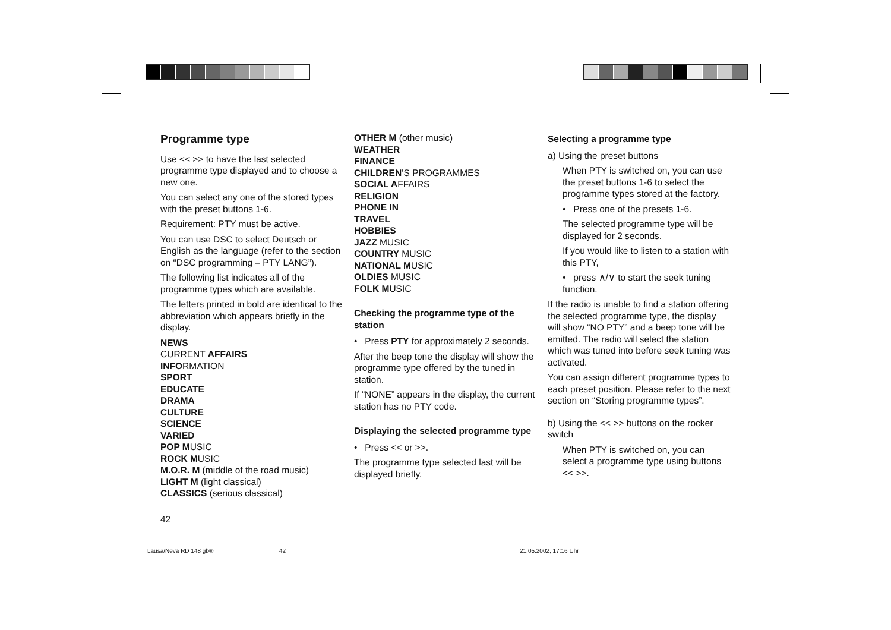Programme type
Use << >> to have the last selected programme type displayed and to choose a new one.
You can select any one of the stored types with the preset buttons 1-6.
Requirement: PTY must be active.
You can use DSC to select Deutsch or English as the language (refer to the section on “DSC programming – PTY LANG”).
The following list indicates all of the programme types which are available.
The letters printed in bold are identical to the abbreviation which appears briefly in the display.
NEWS
CURRENT AFFAIRS
INFORMATION
SPORT
EDUCATE
DRAMA
CULTURE
SCIENCE
VARIED
POP MUSIC
ROCK MUSIC
M.O.R. M (middle of the road music)
LIGHT M (light classical)
CLASSICS (serious classical)
OTHER M (other music)
WEATHER
FINANCE
CHILDREN’S PROGRAMMES
SOCIAL AFFAIRS
RELIGION
PHONE IN
TRAVEL
HOBBIES
JAZZ MUSIC
COUNTRY MUSIC
NATIONAL MUSIC
OLDIES MUSIC
FOLK MUSIC
Checking the programme type of the station
• Press PTY for approximately 2 seconds.
After the beep tone the display will show the programme type offered by the tuned in station.
If “NONE” appears in the display, the current station has no PTY code.
Displaying the selected programme type
• Press << or >>.
The programme type selected last will be displayed briefly.
Selecting a programme type
a) Using the preset buttons
When PTY is switched on, you can use the preset buttons 1-6 to select the programme types stored at the factory.
• Press one of the presets 1-6.
The selected programme type will be displayed for 2 seconds.
If you would like to listen to a station with this PTY,
• press ∧/∨ to start the seek tuning function.
If the radio is unable to find a station offering the selected programme type, the display will show “NO PTY” and a beep tone will be emitted. The radio will select the station which was tuned into before seek tuning was activated.
You can assign different programme types to each preset position. Please refer to the next section on “Storing programme types”.
b) Using the << >> buttons on the rocker switch
When PTY is switched on, you can select a programme type using buttons << >>.
42
Lausa/Neva RD 148 gb® 42 21.05.2002, 17:16 Uhr